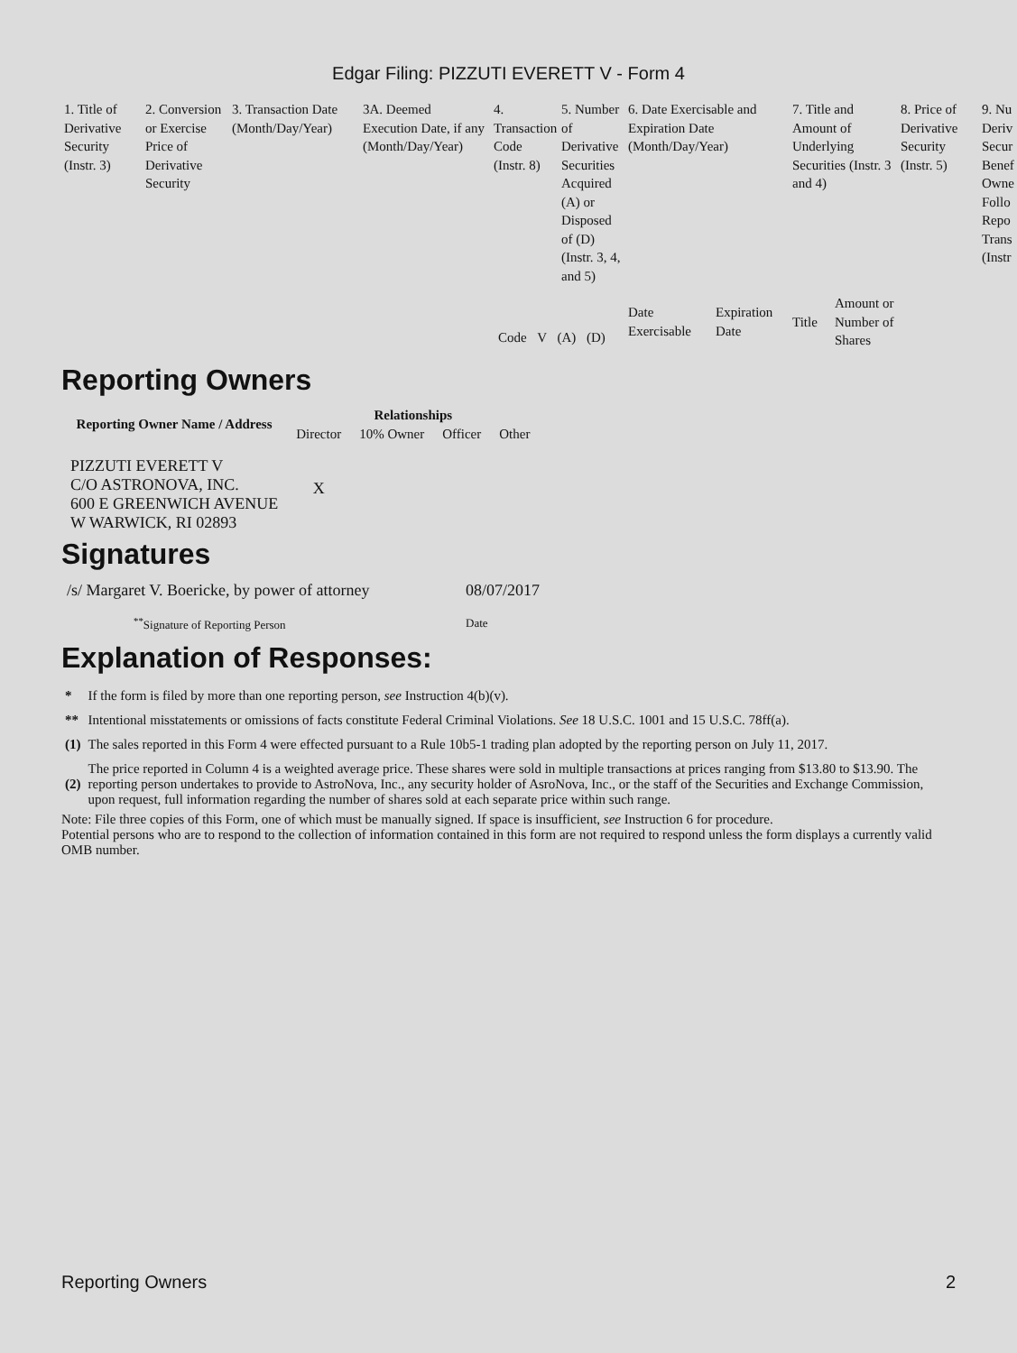Edgar Filing: PIZZUTI EVERETT V - Form 4
| 1. Title of Derivative Security (Instr. 3) | 2. Conversion or Exercise Price of Derivative Security | 3. Transaction Date (Month/Day/Year) | 3A. Deemed Execution Date, if any (Month/Day/Year) | 4. Transaction Code (Instr. 8) | | 5. Number of Derivative Securities Acquired (A) or Disposed of (D) (Instr. 3, 4, and 5) | | 6. Date Exercisable and Expiration Date (Month/Day/Year) | | 7. Title and Amount of Underlying Securities (Instr. 3 and 4) | | 8. Price of Derivative Security (Instr. 5) | 9. Nu Deriv Secur Benef Owne Follo Repo Trans (Instr |
| | | | | | | | | Date Exercisable | Expiration Date | Title | Amount or Number of Shares | | |
Code V (A) (D)
Reporting Owners
| Reporting Owner Name / Address | Relationships | | | |
| --- | --- | --- | --- | --- |
| | Director | 10% Owner | Officer | Other |
| PIZZUTI EVERETT V C/O ASTRONOVA, INC. 600 E GREENWICH AVENUE W WARWICK, RI 02893 | X | | | |
Signatures
| /s/ Margaret V. Boericke, by power of attorney | 08/07/2017 |
| <sup>**</sup> Signature of Reporting Person | Date |
Explanation of Responses:
| * | If the form is filed by more than one reporting person, see Instruction 4(b)(v). |
| ** | Intentional misstatements or omissions of facts constitute Federal Criminal Violations. See 18 U.S.C. 1001 and 15 U.S.C. 78ff(a). |
| (1) | The sales reported in this Form 4 were effected pursuant to a Rule 10b5-1 trading plan adopted by the reporting person on July 11, 2017. |
| (2) | The price reported in Column 4 is a weighted average price. These shares were sold in multiple transactions at prices ranging from $13.80 to $13.90. The reporting person undertakes to provide to AstroNova, Inc., any security holder of AsroNova, Inc., or the staff of the Securities and Exchange Commission, upon request, full information regarding the number of shares sold at each separate price within such range. |
Note: File three copies of this Form, one of which must be manually signed. If space is insufficient, see Instruction 6 for procedure.
Potential persons who are to respond to the collection of information contained in this form are not required to respond unless the form displays a currently valid OMB number.
Reporting Owners 2